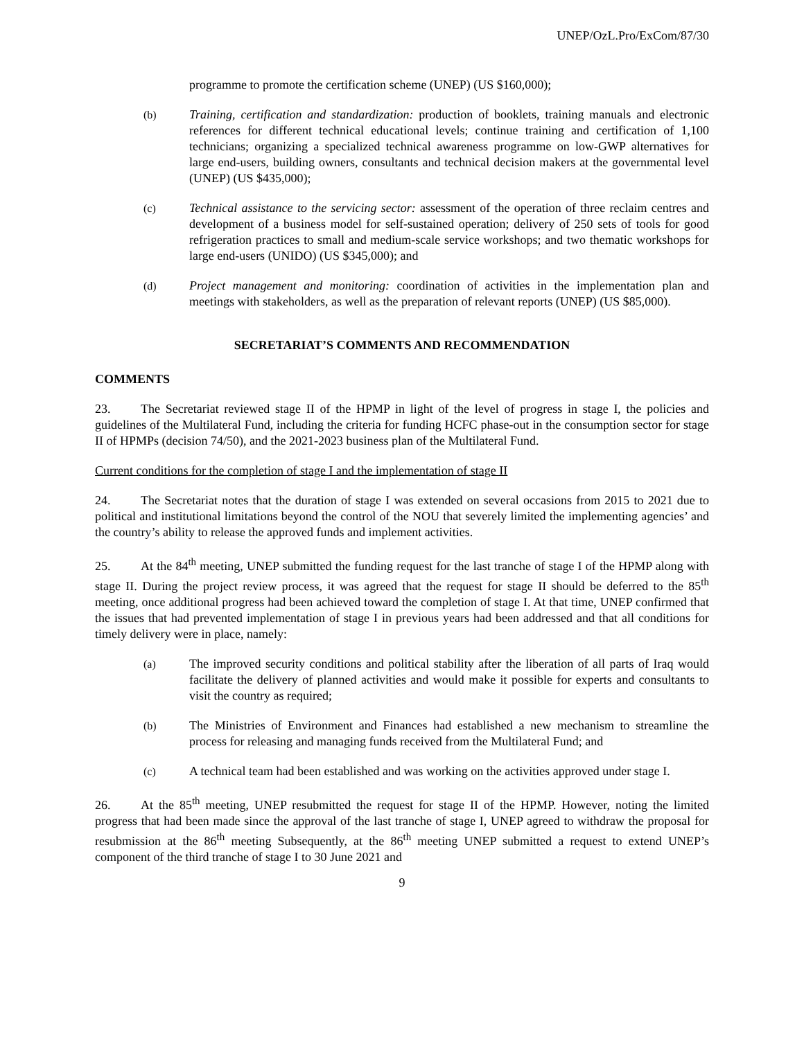UNEP/OzL.Pro/ExCom/87/30
programme to promote the certification scheme (UNEP) (US $160,000);
(b) Training, certification and standardization: production of booklets, training manuals and electronic references for different technical educational levels; continue training and certification of 1,100 technicians; organizing a specialized technical awareness programme on low-GWP alternatives for large end-users, building owners, consultants and technical decision makers at the governmental level (UNEP) (US $435,000);
(c) Technical assistance to the servicing sector: assessment of the operation of three reclaim centres and development of a business model for self-sustained operation; delivery of 250 sets of tools for good refrigeration practices to small and medium-scale service workshops; and two thematic workshops for large end-users (UNIDO) (US $345,000); and
(d) Project management and monitoring: coordination of activities in the implementation plan and meetings with stakeholders, as well as the preparation of relevant reports (UNEP) (US $85,000).
SECRETARIAT’S COMMENTS AND RECOMMENDATION
COMMENTS
23. The Secretariat reviewed stage II of the HPMP in light of the level of progress in stage I, the policies and guidelines of the Multilateral Fund, including the criteria for funding HCFC phase-out in the consumption sector for stage II of HPMPs (decision 74/50), and the 2021-2023 business plan of the Multilateral Fund.
Current conditions for the completion of stage I and the implementation of stage II
24. The Secretariat notes that the duration of stage I was extended on several occasions from 2015 to 2021 due to political and institutional limitations beyond the control of the NOU that severely limited the implementing agencies’ and the country’s ability to release the approved funds and implement activities.
25. At the 84<sup>th</sup> meeting, UNEP submitted the funding request for the last tranche of stage I of the HPMP along with stage II. During the project review process, it was agreed that the request for stage II should be deferred to the 85<sup>th</sup> meeting, once additional progress had been achieved toward the completion of stage I. At that time, UNEP confirmed that the issues that had prevented implementation of stage I in previous years had been addressed and that all conditions for timely delivery were in place, namely:
(a) The improved security conditions and political stability after the liberation of all parts of Iraq would facilitate the delivery of planned activities and would make it possible for experts and consultants to visit the country as required;
(b) The Ministries of Environment and Finances had established a new mechanism to streamline the process for releasing and managing funds received from the Multilateral Fund; and
(c) A technical team had been established and was working on the activities approved under stage I.
26. At the 85<sup>th</sup> meeting, UNEP resubmitted the request for stage II of the HPMP. However, noting the limited progress that had been made since the approval of the last tranche of stage I, UNEP agreed to withdraw the proposal for resubmission at the 86<sup>th</sup> meeting Subsequently, at the 86<sup>th</sup> meeting UNEP submitted a request to extend UNEP’s component of the third tranche of stage I to 30 June 2021 and
9